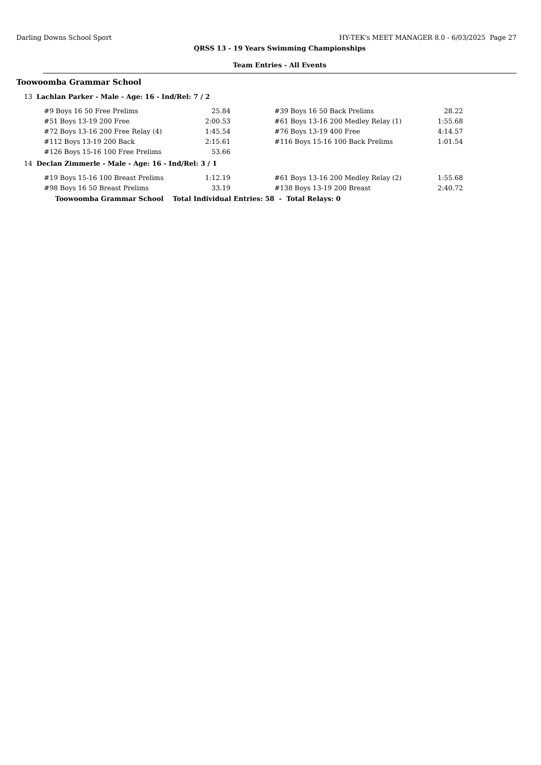Darling Downs School Sport HY-TEK's MEET MANAGER 8.0 - 6/03/2025 Page 27
QRSS 13 - 19 Years Swimming Championships
Team Entries - All Events
Toowoomba Grammar School
13 Lachlan Parker - Male - Age: 16 - Ind/Rel: 7 / 2
| #9 Boys 16 50 Free Prelims | 25.84 | | #39 Boys 16 50 Back Prelims | 28.22 |
| #51 Boys 13-19 200 Free | 2:00.53 | | #61 Boys 13-16 200 Medley Relay (1) | 1:55.68 |
| #72 Boys 13-16 200 Free Relay (4) | 1:45.54 | | #76 Boys 13-19 400 Free | 4:14.57 |
| #112 Boys 13-19 200 Back | 2:15.61 | | #116 Boys 15-16 100 Back Prelims | 1:01.54 |
| #126 Boys 15-16 100 Free Prelims | 53.66 | | | |
14 Declan Zimmerle - Male - Age: 16 - Ind/Rel: 3 / 1
| #19 Boys 15-16 100 Breast Prelims | 1:12.19 | | #61 Boys 13-16 200 Medley Relay (2) | 1:55.68 |
| #98 Boys 16 50 Breast Prelims | 33.19 | | #138 Boys 13-19 200 Breast | 2:40.72 |
Toowoomba Grammar School Total Individual Entries: 58 - Total Relays: 0